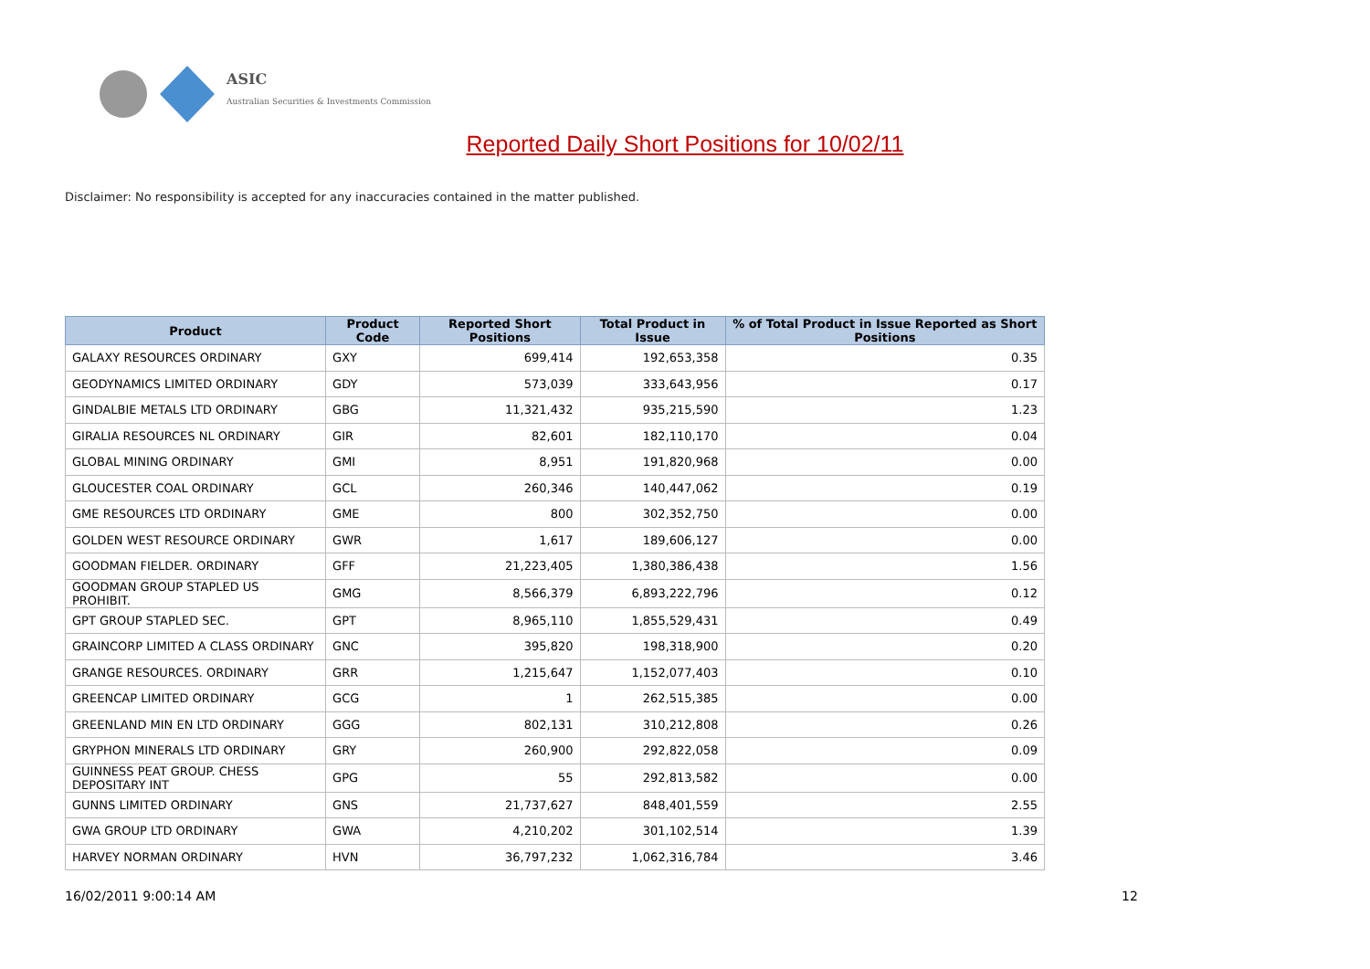ASIC
Australian Securities & Investments Commission
Reported Daily Short Positions for 10/02/11
Disclaimer: No responsibility is accepted for any inaccuracies contained in the matter published.
| Product | Product Code | Reported Short Positions | Total Product in Issue | % of Total Product in Issue Reported as Short Positions |
| --- | --- | --- | --- | --- |
| GALAXY RESOURCES ORDINARY | GXY | 699,414 | 192,653,358 | 0.35 |
| GEODYNAMICS LIMITED ORDINARY | GDY | 573,039 | 333,643,956 | 0.17 |
| GINDALBIE METALS LTD ORDINARY | GBG | 11,321,432 | 935,215,590 | 1.23 |
| GIRALIA RESOURCES NL ORDINARY | GIR | 82,601 | 182,110,170 | 0.04 |
| GLOBAL MINING ORDINARY | GMI | 8,951 | 191,820,968 | 0.00 |
| GLOUCESTER COAL ORDINARY | GCL | 260,346 | 140,447,062 | 0.19 |
| GME RESOURCES LTD ORDINARY | GME | 800 | 302,352,750 | 0.00 |
| GOLDEN WEST RESOURCE ORDINARY | GWR | 1,617 | 189,606,127 | 0.00 |
| GOODMAN FIELDER. ORDINARY | GFF | 21,223,405 | 1,380,386,438 | 1.56 |
| GOODMAN GROUP STAPLED US PROHIBIT. | GMG | 8,566,379 | 6,893,222,796 | 0.12 |
| GPT GROUP STAPLED SEC. | GPT | 8,965,110 | 1,855,529,431 | 0.49 |
| GRAINCORP LIMITED A CLASS ORDINARY | GNC | 395,820 | 198,318,900 | 0.20 |
| GRANGE RESOURCES. ORDINARY | GRR | 1,215,647 | 1,152,077,403 | 0.10 |
| GREENCAP LIMITED ORDINARY | GCG | 1 | 262,515,385 | 0.00 |
| GREENLAND MIN EN LTD ORDINARY | GGG | 802,131 | 310,212,808 | 0.26 |
| GRYPHON MINERALS LTD ORDINARY | GRY | 260,900 | 292,822,058 | 0.09 |
| GUINNESS PEAT GROUP. CHESS DEPOSITARY INT | GPG | 55 | 292,813,582 | 0.00 |
| GUNNS LIMITED ORDINARY | GNS | 21,737,627 | 848,401,559 | 2.55 |
| GWA GROUP LTD ORDINARY | GWA | 4,210,202 | 301,102,514 | 1.39 |
| HARVEY NORMAN ORDINARY | HVN | 36,797,232 | 1,062,316,784 | 3.46 |
16/02/2011 9:00:14 AM 12